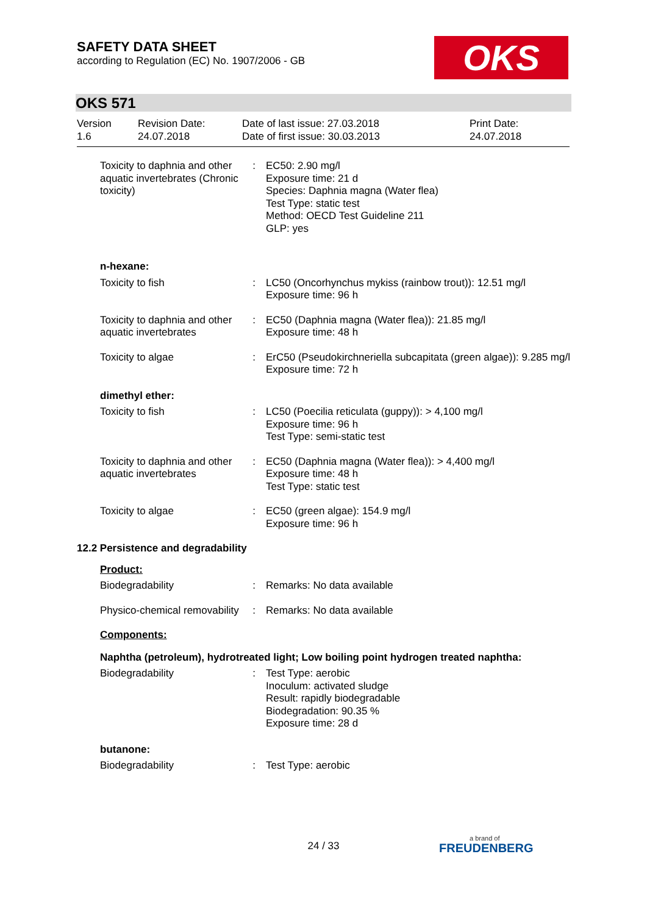SAFETY DATA SHEET
according to Regulation (EC) No. 1907/2006 - GB
OKS
OKS 571
Version
1.6
Revision Date:
24.07.2018
Date of last issue: 27.03.2018
Date of first issue: 30.03.2013
Print Date:
24.07.2018
| Toxicity to daphnia and other aquatic invertebrates (Chronic toxicity) | : | EC50: 2.90 mg/l Exposure time: 21 d Species: Daphnia magna (Water flea) Test Type: static test Method: OECD Test Guideline 211 GLP: yes |
| n-hexane: | | |
| Toxicity to fish | : | LC50 (Oncorhynchus mykiss (rainbow trout)): 12.51 mg/l Exposure time: 96 h |
| Toxicity to daphnia and other aquatic invertebrates | : | EC50 (Daphnia magna (Water flea)): 21.85 mg/l Exposure time: 48 h |
| Toxicity to algae | : | ErC50 (Pseudokirchneriella subcapitata (green algae)): 9.285 mg/l Exposure time: 72 h |
| dimethyl ether: | | |
| Toxicity to fish | : | LC50 (Poecilia reticulata (guppy)): > 4,100 mg/l Exposure time: 96 h Test Type: semi-static test |
| Toxicity to daphnia and other aquatic invertebrates | : | EC50 (Daphnia magna (Water flea)): > 4,400 mg/l Exposure time: 48 h Test Type: static test |
| Toxicity to algae | : | EC50 (green algae): 154.9 mg/l Exposure time: 96 h |
| 12.2 Persistence and degradability | | |
| Product: | | |
| Biodegradability | : | Remarks: No data available |
| Physico-chemical removability | : | Remarks: No data available |
| Components: | | |
| Naphtha (petroleum), hydrotreated light; Low boiling point hydrogen treated naphtha: | | |
| Biodegradability | : | Test Type: aerobic Inoculum: activated sludge Result: rapidly biodegradable Biodegradation: 90.35 % Exposure time: 28 d |
| butanone: | | |
| Biodegradability | : | Test Type: aerobic |
24 / 33 a brand of
FREUDENBERG